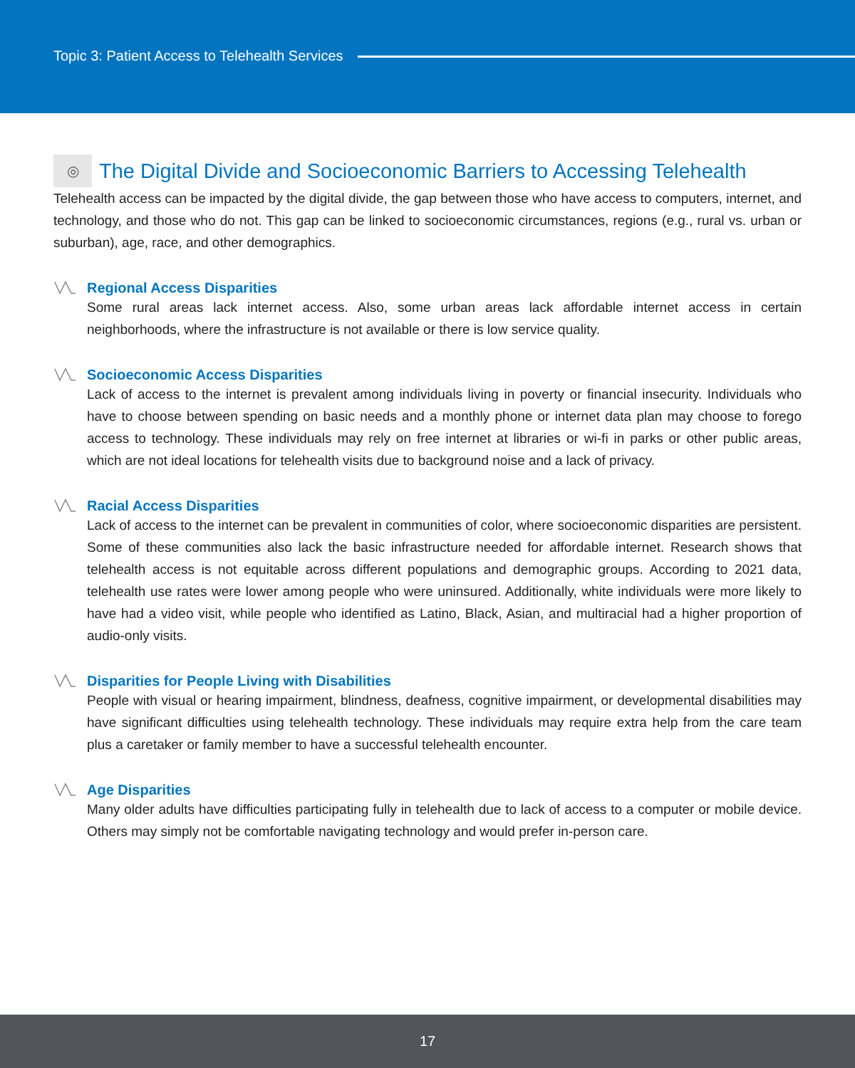Topic 3: Patient Access to Telehealth Services
◎ The Digital Divide and Socioeconomic Barriers to Accessing Telehealth
Telehealth access can be impacted by the digital divide, the gap between those who have access to computers, internet, and technology, and those who do not. This gap can be linked to socioeconomic circumstances, regions (e.g., rural vs. urban or suburban), age, race, and other demographics.
Regional Access Disparities
Some rural areas lack internet access. Also, some urban areas lack affordable internet access in certain neighborhoods, where the infrastructure is not available or there is low service quality.
Socioeconomic Access Disparities
Lack of access to the internet is prevalent among individuals living in poverty or financial insecurity. Individuals who have to choose between spending on basic needs and a monthly phone or internet data plan may choose to forego access to technology. These individuals may rely on free internet at libraries or wi-fi in parks or other public areas, which are not ideal locations for telehealth visits due to background noise and a lack of privacy.
Racial Access Disparities
Lack of access to the internet can be prevalent in communities of color, where socioeconomic disparities are persistent. Some of these communities also lack the basic infrastructure needed for affordable internet. Research shows that telehealth access is not equitable across different populations and demographic groups. According to 2021 data, telehealth use rates were lower among people who were uninsured. Additionally, white individuals were more likely to have had a video visit, while people who identified as Latino, Black, Asian, and multiracial had a higher proportion of audio-only visits.
Disparities for People Living with Disabilities
People with visual or hearing impairment, blindness, deafness, cognitive impairment, or developmental disabilities may have significant difficulties using telehealth technology. These individuals may require extra help from the care team plus a caretaker or family member to have a successful telehealth encounter.
Age Disparities
Many older adults have difficulties participating fully in telehealth due to lack of access to a computer or mobile device. Others may simply not be comfortable navigating technology and would prefer in-person care.
17